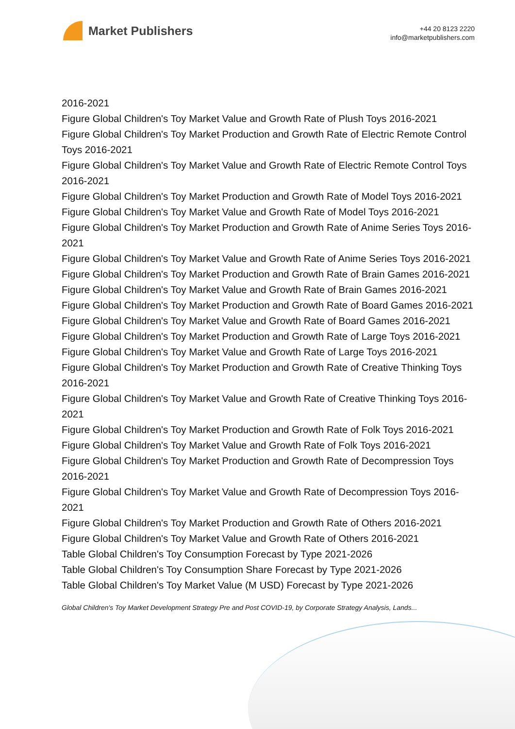Market Publishers
+44 20 8123 2220
info@marketpublishers.com
2016-2021
Figure Global Children's Toy Market Value and Growth Rate of Plush Toys 2016-2021
Figure Global Children's Toy Market Production and Growth Rate of Electric Remote Control Toys 2016-2021
Figure Global Children's Toy Market Value and Growth Rate of Electric Remote Control Toys 2016-2021
Figure Global Children's Toy Market Production and Growth Rate of Model Toys 2016-2021
Figure Global Children's Toy Market Value and Growth Rate of Model Toys 2016-2021
Figure Global Children's Toy Market Production and Growth Rate of Anime Series Toys 2016-2021
Figure Global Children's Toy Market Value and Growth Rate of Anime Series Toys 2016-2021
Figure Global Children's Toy Market Production and Growth Rate of Brain Games 2016-2021
Figure Global Children's Toy Market Value and Growth Rate of Brain Games 2016-2021
Figure Global Children's Toy Market Production and Growth Rate of Board Games 2016-2021
Figure Global Children's Toy Market Value and Growth Rate of Board Games 2016-2021
Figure Global Children's Toy Market Production and Growth Rate of Large Toys 2016-2021
Figure Global Children's Toy Market Value and Growth Rate of Large Toys 2016-2021
Figure Global Children's Toy Market Production and Growth Rate of Creative Thinking Toys 2016-2021
Figure Global Children's Toy Market Value and Growth Rate of Creative Thinking Toys 2016-2021
Figure Global Children's Toy Market Production and Growth Rate of Folk Toys 2016-2021
Figure Global Children's Toy Market Value and Growth Rate of Folk Toys 2016-2021
Figure Global Children's Toy Market Production and Growth Rate of Decompression Toys 2016-2021
Figure Global Children's Toy Market Value and Growth Rate of Decompression Toys 2016-2021
Figure Global Children's Toy Market Production and Growth Rate of Others 2016-2021
Figure Global Children's Toy Market Value and Growth Rate of Others 2016-2021
Table Global Children's Toy Consumption Forecast by Type 2021-2026
Table Global Children's Toy Consumption Share Forecast by Type 2021-2026
Table Global Children's Toy Market Value (M USD) Forecast by Type 2021-2026
Global Children's Toy Market Development Strategy Pre and Post COVID-19, by Corporate Strategy Analysis, Lands...